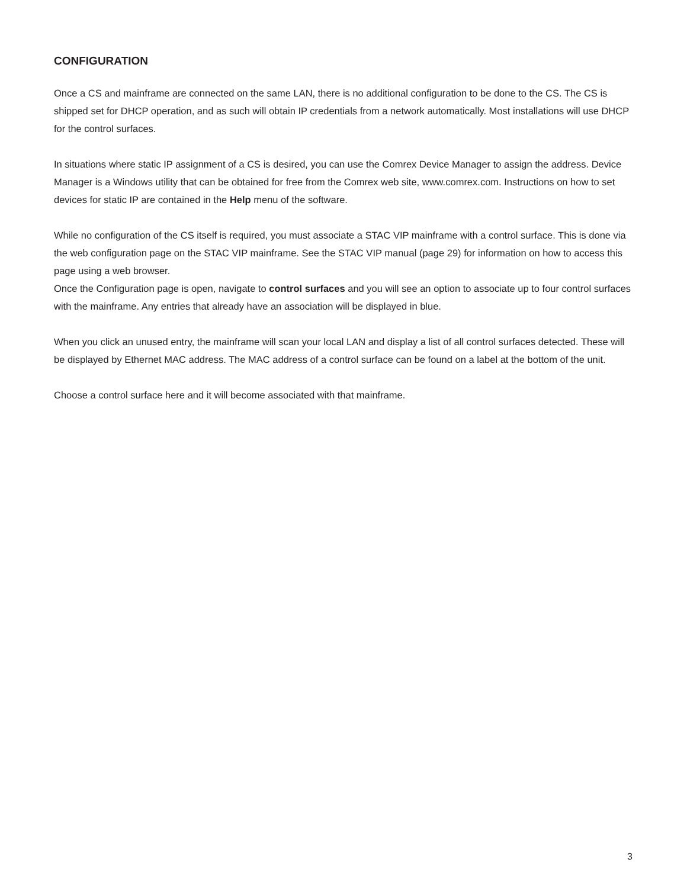CONFIGURATION
Once a CS and mainframe are connected on the same LAN, there is no additional configuration to be done to the CS. The CS is shipped set for DHCP operation, and as such will obtain IP credentials from a network automatically. Most installations will use DHCP for the control surfaces.
In situations where static IP assignment of a CS is desired, you can use the Comrex Device Manager to assign the address. Device Manager is a Windows utility that can be obtained for free from the Comrex web site, www.comrex.com. Instructions on how to set devices for static IP are contained in the Help menu of the software.
While no configuration of the CS itself is required, you must associate a STAC VIP mainframe with a control surface. This is done via the web configuration page on the STAC VIP mainframe. See the STAC VIP manual (page 29) for information on how to access this page using a web browser.
Once the Configuration page is open, navigate to control surfaces and you will see an option to associate up to four control surfaces with the mainframe. Any entries that already have an association will be displayed in blue.
When you click an unused entry, the mainframe will scan your local LAN and display a list of all control surfaces detected. These will be displayed by Ethernet MAC address. The MAC address of a control surface can be found on a label at the bottom of the unit.
Choose a control surface here and it will become associated with that mainframe.
3